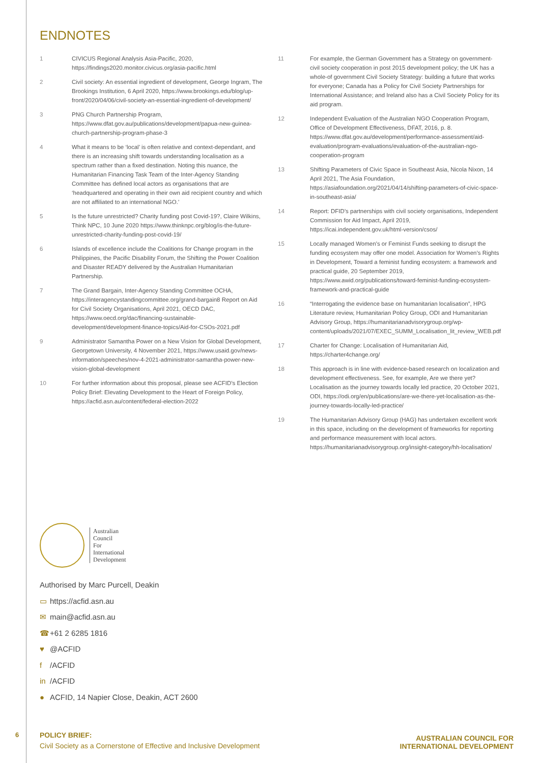ENDNOTES
1 CIVICUS Regional Analysis Asia-Pacific, 2020, https://findings2020.monitor.civicus.org/asia-pacific.html
2 Civil society: An essential ingredient of development, George Ingram, The Brookings Institution, 6 April 2020, https://www.brookings.edu/blog/up-front/2020/04/06/civil-society-an-essential-ingredient-of-development/
3 PNG Church Partnership Program, https://www.dfat.gov.au/publications/development/papua-new-guinea-church-partnership-program-phase-3
4 What it means to be ‘local’ is often relative and context-dependant, and there is an increasing shift towards understanding localisation as a spectrum rather than a fixed destination. Noting this nuance, the Humanitarian Financing Task Team of the Inter-Agency Standing Committee has defined local actors as organisations that are ‘headquartered and operating in their own aid recipient country and which are not affiliated to an international NGO.’
5 Is the future unrestricted? Charity funding post Covid-19?, Claire Wilkins, Think NPC, 10 June 2020 https://www.thinknpc.org/blog/is-the-future-unrestricted-charity-funding-post-covid-19/
6 Islands of excellence include the Coalitions for Change program in the Philippines, the Pacific Disability Forum, the Shifting the Power Coalition and Disaster READY delivered by the Australian Humanitarian Partnership.
7 The Grand Bargain, Inter-Agency Standing Committee OCHA, https://interagencystandingcommittee.org/grand-bargain8 Report on Aid for Civil Society Organisations, April 2021, OECD DAC, https://www.oecd.org/dac/financing-sustainable-development/development-finance-topics/Aid-for-CSOs-2021.pdf
9 Administrator Samantha Power on a New Vision for Global Development, Georgetown University, 4 November 2021, https://www.usaid.gov/news-information/speeches/nov-4-2021-administrator-samantha-power-new-vision-global-development
10 For further information about this proposal, please see ACFID’s Election Policy Brief: Elevating Development to the Heart of Foreign Policy, https://acfid.asn.au/content/federal-election-2022
11 For example, the German Government has a Strategy on government-civil society cooperation in post 2015 development policy; the UK has a whole-of government Civil Society Strategy: building a future that works for everyone; Canada has a Policy for Civil Society Partnerships for International Assistance; and Ireland also has a Civil Society Policy for its aid program.
12 Independent Evaluation of the Australian NGO Cooperation Program, Office of Development Effectiveness, DFAT, 2016, p. 8. https://www.dfat.gov.au/development/performance-assessment/aid-evaluation/program-evaluations/evaluation-of-the-australian-ngo-cooperation-program
13 Shifting Parameters of Civic Space in Southeast Asia, Nicola Nixon, 14 April 2021, The Asia Foundation, https://asiafoundation.org/2021/04/14/shifting-parameters-of-civic-space-in-southeast-asia/
14 Report: DFID’s partnerships with civil society organisations, Independent Commission for Aid Impact, April 2019, https://icai.independent.gov.uk/html-version/csos/
15 Locally managed Women’s or Feminist Funds seeking to disrupt the funding ecosystem may offer one model. Association for Women’s Rights in Development, Toward a feminist funding ecosystem: a framework and practical guide, 20 September 2019, https://www.awid.org/publications/toward-feminist-funding-ecosystem-framework-and-practical-guide
16 “Interrogating the evidence base on humanitarian localisation”, HPG Literature review, Humanitarian Policy Group, ODI and Humanitarian Advisory Group, https://humanitarianadvisorygroup.org/wp-content/uploads/2021/07/EXEC_SUMM_Localisation_lit_review_WEB.pdf
17 Charter for Change: Localisation of Humanitarian Aid, https://charter4change.org/
18 This approach is in line with evidence-based research on localization and development effectiveness. See, for example, Are we there yet? Localisation as the journey towards locally led practice, 20 October 2021, ODI, https://odi.org/en/publications/are-we-there-yet-localisation-as-the-journey-towards-locally-led-practice/
19 The Humanitarian Advisory Group (HAG) has undertaken excellent work in this space, including on the development of frameworks for reporting and performance measurement with local actors. https://humanitarianadvisorygroup.org/insight-category/hh-localisation/
Australian
Council
For
International
Development
Authorised by Marc Purcell, Deakin
▭ https://acfid.asn.au
✉ main@acfid.asn.au
☎ +61 2 6285 1816
♥ @ACFID
f /ACFID
in /ACFID
● ACFID, 14 Napier Close, Deakin, ACT 2600
6
POLICY BRIEF:
Civil Society as a Cornerstone of Effective and Inclusive Development
AUSTRALIAN COUNCIL FOR
INTERNATIONAL DEVELOPMENT